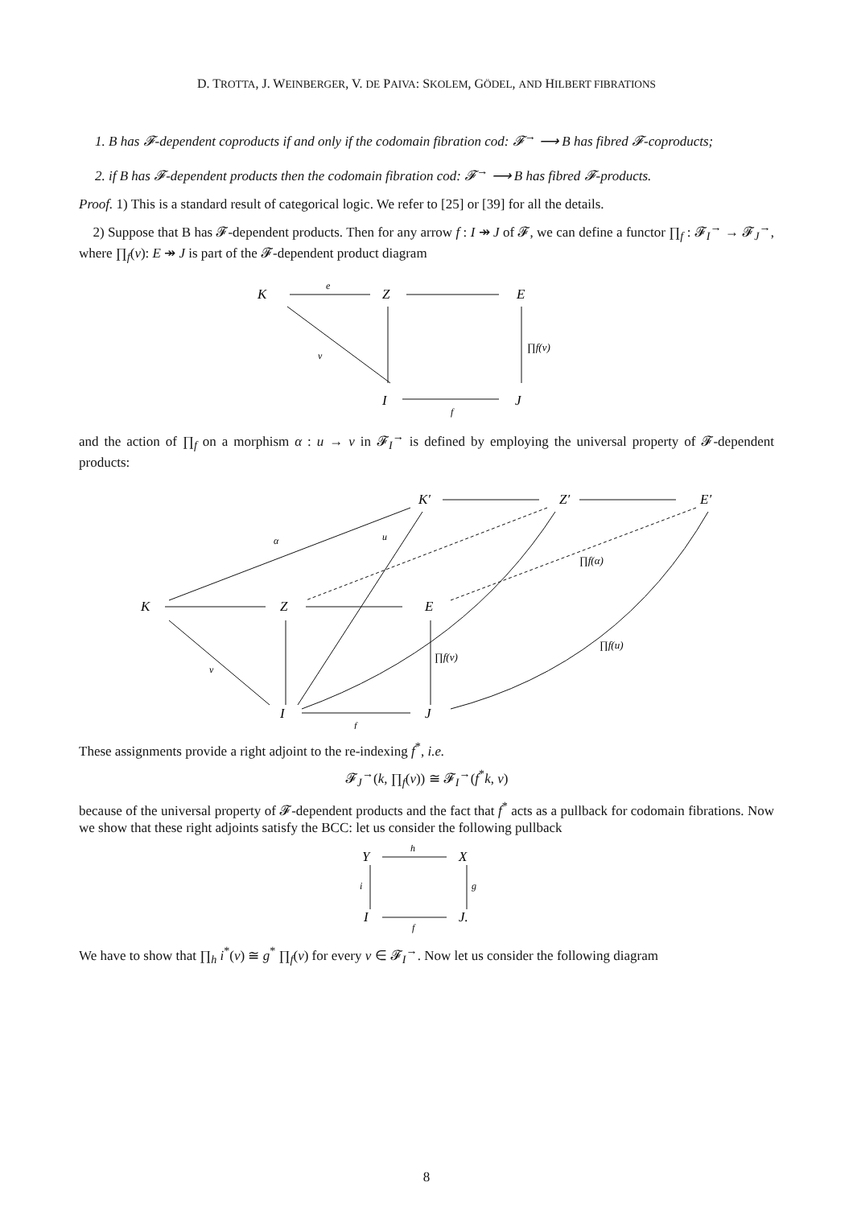D. TROTTA, J. WEINBERGER, V. DE PAIVA: SKOLEM, GÖDEL, AND HILBERT FIBRATIONS
1. B has 𝓕-dependent coproducts if and only if the codomain fibration cod: 𝓕<sup>→</sup> ⟶ B has fibred 𝓕-coproducts;
2. if B has 𝓕-dependent products then the codomain fibration cod: 𝓕<sup>→</sup> ⟶ B has fibred 𝓕-products.
Proof. 1) This is a standard result of categorical logic. We refer to [25] or [39] for all the details.
2) Suppose that B has 𝓕-dependent products. Then for any arrow f : I ↠ J of 𝓕, we can define a functor ∏<sub>f</sub> : 𝓕<sub>I</sub><sup>→</sup> → 𝓕<sub>J</sub><sup>→</sup>, where ∏<sub>f</sub>(v): E ↠ J is part of the 𝓕-dependent product diagram
K
e
Z
E
v
∏f(v)
I
J
f
and the action of ∏<sub>f</sub> on a morphism α : u → v in 𝓕<sub>I</sub><sup>→</sup> is defined by employing the universal property of 𝓕-dependent products:
K′
Z′
E′
α
u
∏f(α)
K
Z
E
v
∏f(v)
∏f(u)
I
J
f
These assignments provide a right adjoint to the re-indexing f<sup>*</sup>, i.e.
𝓕<sub>J</sub><sup>→</sup>(k, ∏<sub>f</sub>(v)) ≅ 𝓕<sub>I</sub><sup>→</sup>(f<sup>*</sup>k, v)
because of the universal property of 𝓕-dependent products and the fact that f<sup>*</sup> acts as a pullback for codomain fibrations. Now we show that these right adjoints satisfy the BCC: let us consider the following pullback
Y
h
X
i
g
I
J.
f
We have to show that ∏<sub>h</sub> i<sup>*</sup>(v) ≅ g<sup>*</sup> ∏<sub>f</sub>(v) for every v ∈ 𝓕<sub>I</sub><sup>→</sup>. Now let us consider the following diagram
8